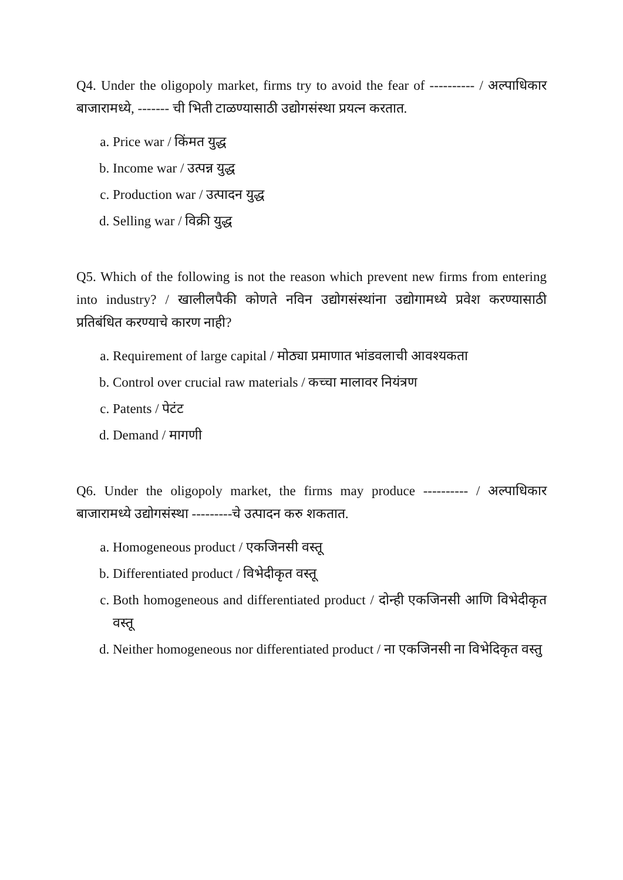Q4. Under the oligopoly market, firms try to avoid the fear of ---------- / अल्पाधिकार बाजारामध्ये, ------- ची भिती टाळण्यासाठी उद्योगसंस्था प्रयत्न करतात.
a. Price war / किंमत युद्ध
b. Income war / उत्पन्न युद्ध
c. Production war / उत्पादन युद्ध
d. Selling war / विक्री युद्ध
Q5. Which of the following is not the reason which prevent new firms from entering into industry? / खालीलपैकी कोणते नविन उद्योगसंस्थांना उद्योगामध्ये प्रवेश करण्यासाठी प्रतिबंधित करण्याचे कारण नाही?
a. Requirement of large capital / मोठ्या प्रमाणात भांडवलाची आवश्यकता
b. Control over crucial raw materials / कच्चा मालावर नियंत्रण
c. Patents / पेटंट
d. Demand / मागणी
Q6. Under the oligopoly market, the firms may produce ---------- / अल्पाधिकार बाजारामध्ये उद्योगसंस्था ---------चे उत्पादन करु शकतात.
a. Homogeneous product / एकजिनसी वस्तू
b. Differentiated product / विभेदीकृत वस्तू
c. Both homogeneous and differentiated product / दोन्ही एकजिनसी आणि विभेदीकृत वस्तू
d. Neither homogeneous nor differentiated product / ना एकजिनसी ना विभेदिकृत वस्तु